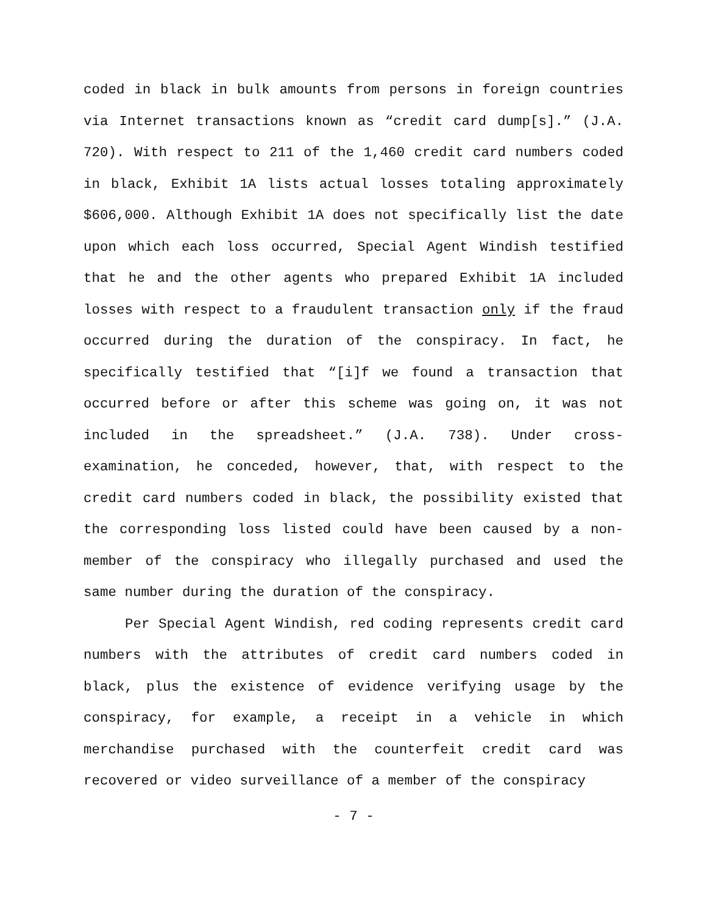coded in black in bulk amounts from persons in foreign countries via Internet transactions known as “credit card dump[s].” (J.A. 720). With respect to 211 of the 1,460 credit card numbers coded in black, Exhibit 1A lists actual losses totaling approximately $606,000. Although Exhibit 1A does not specifically list the date upon which each loss occurred, Special Agent Windish testified that he and the other agents who prepared Exhibit 1A included losses with respect to a fraudulent transaction only if the fraud occurred during the duration of the conspiracy. In fact, he specifically testified that “[i]f we found a transaction that occurred before or after this scheme was going on, it was not included in the spreadsheet.” (J.A. 738). Under cross-examination, he conceded, however, that, with respect to the credit card numbers coded in black, the possibility existed that the corresponding loss listed could have been caused by a non-member of the conspiracy who illegally purchased and used the same number during the duration of the conspiracy.
Per Special Agent Windish, red coding represents credit card numbers with the attributes of credit card numbers coded in black, plus the existence of evidence verifying usage by the conspiracy, for example, a receipt in a vehicle in which merchandise purchased with the counterfeit credit card was recovered or video surveillance of a member of the conspiracy
- 7 -